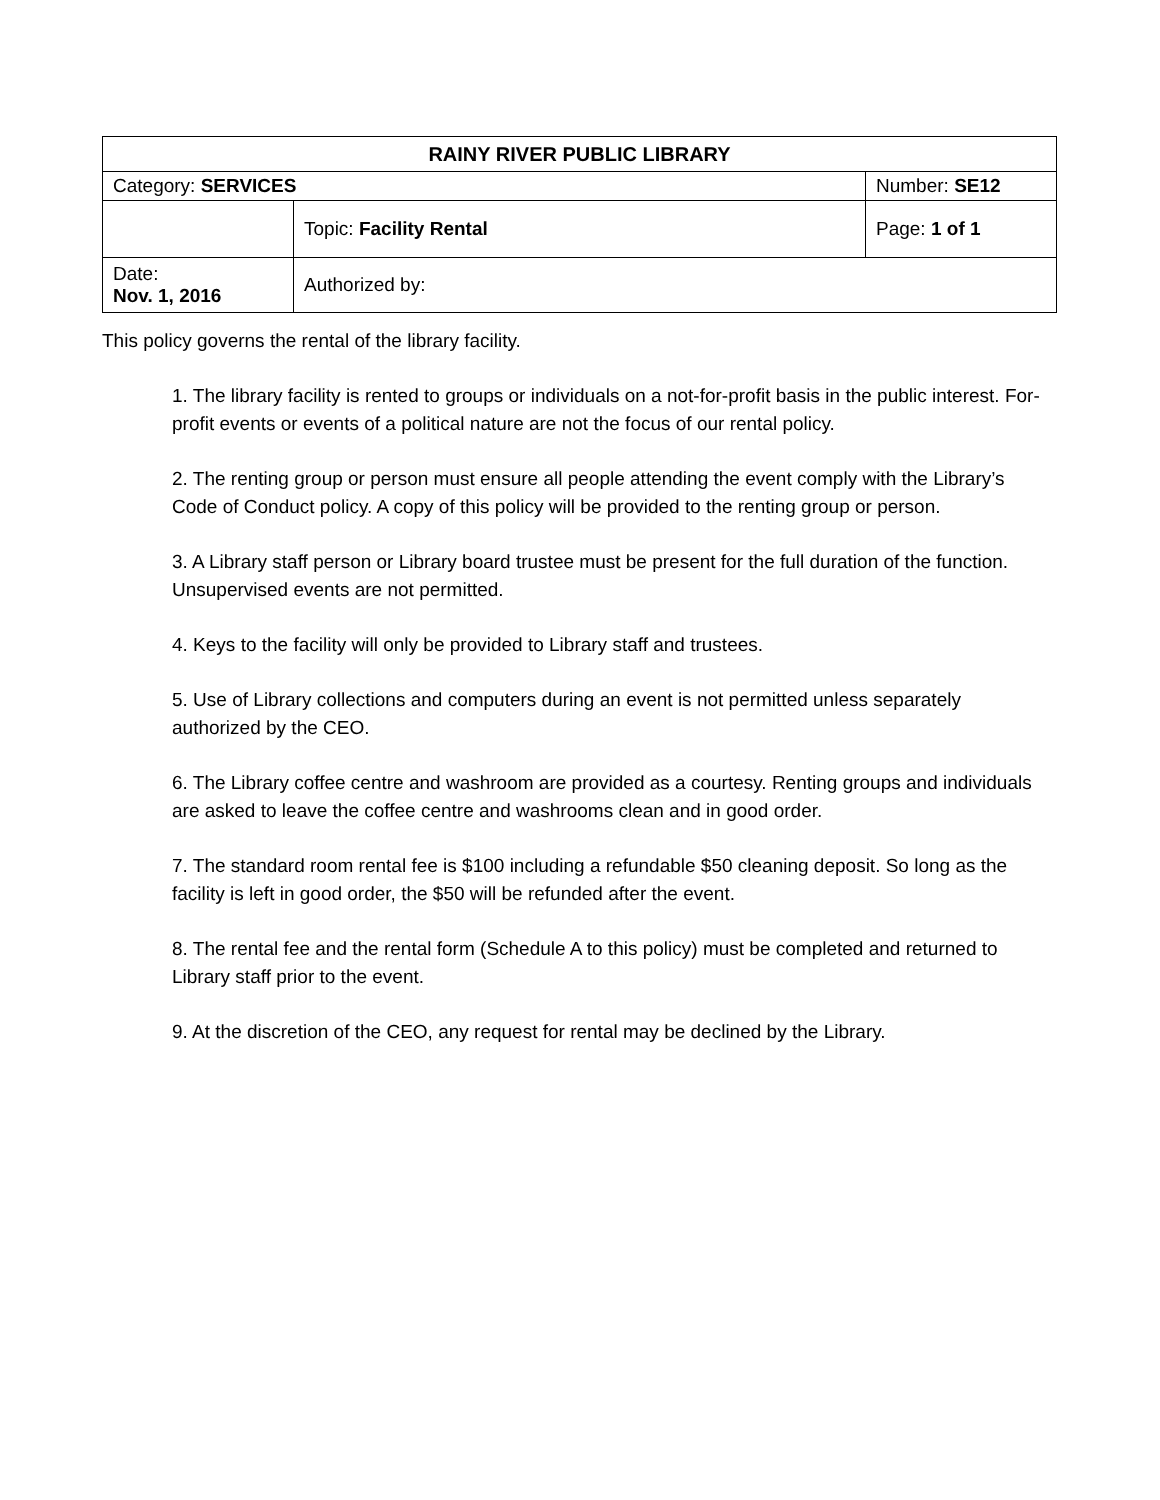| RAINY RIVER PUBLIC LIBRARY | | |
| --- | --- | --- |
| Category: SERVICES | | Number: SE12 |
| | Topic: Facility Rental | Page: 1 of 1 |
| Date: Nov. 1, 2016 | Authorized by: | |
This policy governs the rental of the library facility.
1. The library facility is rented to groups or individuals on a not-for-profit basis in the public interest. For-profit events or events of a political nature are not the focus of our rental policy.
2. The renting group or person must ensure all people attending the event comply with the Library’s Code of Conduct policy. A copy of this policy will be provided to the renting group or person.
3. A Library staff person or Library board trustee must be present for the full duration of the function. Unsupervised events are not permitted.
4. Keys to the facility will only be provided to Library staff and trustees.
5. Use of Library collections and computers during an event is not permitted unless separately authorized by the CEO.
6. The Library coffee centre and washroom are provided as a courtesy. Renting groups and individuals are asked to leave the coffee centre and washrooms clean and in good order.
7. The standard room rental fee is $100 including a refundable $50 cleaning deposit. So long as the facility is left in good order, the $50 will be refunded after the event.
8. The rental fee and the rental form (Schedule A to this policy) must be completed and returned to Library staff prior to the event.
9. At the discretion of the CEO, any request for rental may be declined by the Library.